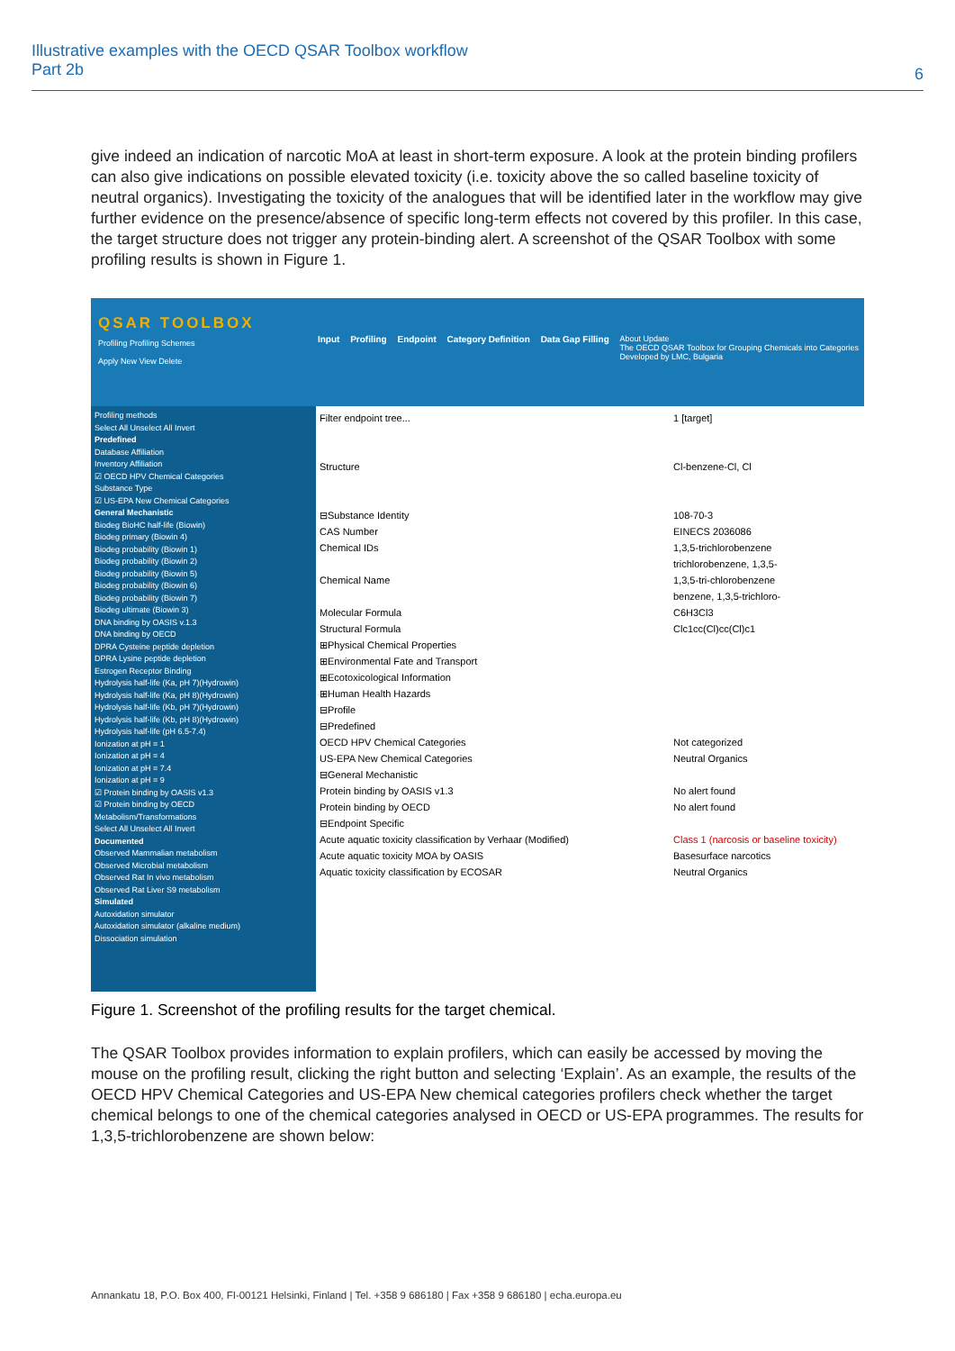Illustrative examples with the OECD QSAR Toolbox workflow
Part 2b
6
give indeed an indication of narcotic MoA at least in short-term exposure. A look at the protein binding profilers can also give indications on possible elevated toxicity (i.e. toxicity above the so called baseline toxicity of neutral organics). Investigating the toxicity of the analogues that will be identified later in the workflow may give further evidence on the presence/absence of specific long-term effects not covered by this profiler. In this case, the target structure does not trigger any protein-binding alert. A screenshot of the QSAR Toolbox with some profiling results is shown in Figure 1.
QSAR TOOLBOX
Profiling Profiling Schemes
Apply New View Delete
Input Profiling Endpoint Category Definition Data Gap Filling About Update
The OECD QSAR Toolbox for Grouping Chemicals into Categories
Developed by LMC, Bulgaria
Profiling methods
Select All Unselect All Invert
Predefined
Database Affiliation
Inventory Affiliation
☑ OECD HPV Chemical Categories
Substance Type
☑ US-EPA New Chemical Categories
General Mechanistic
Biodeg BioHC half-life (Biowin)
Biodeg primary (Biowin 4)
Biodeg probability (Biowin 1)
Biodeg probability (Biowin 2)
Biodeg probability (Biowin 5)
Biodeg probability (Biowin 6)
Biodeg probability (Biowin 7)
Biodeg ultimate (Biowin 3)
DNA binding by OASIS v.1.3
DNA binding by OECD
DPRA Cysteine peptide depletion
DPRA Lysine peptide depletion
Estrogen Receptor Binding
Hydrolysis half-life (Ka, pH 7)(Hydrowin)
Hydrolysis half-life (Ka, pH 8)(Hydrowin)
Hydrolysis half-life (Kb, pH 7)(Hydrowin)
Hydrolysis half-life (Kb, pH 8)(Hydrowin)
Hydrolysis half-life (pH 6.5-7.4)
Ionization at pH = 1
Ionization at pH = 4
Ionization at pH = 7.4
Ionization at pH = 9
☑ Protein binding by OASIS v1.3
☑ Protein binding by OECD
Metabolism/Transformations
Select All Unselect All Invert
Documented
Observed Mammalian metabolism
Observed Microbial metabolism
Observed Rat In vivo metabolism
Observed Rat Liver S9 metabolism
Simulated
Autoxidation simulator
Autoxidation simulator (alkaline medium)
Dissociation simulation
Filter endpoint tree...
Structure
⊟Substance Identity
CAS Number
Chemical IDs
Chemical Name
Molecular Formula
Structural Formula
⊞Physical Chemical Properties
⊞Environmental Fate and Transport
⊞Ecotoxicological Information
⊞Human Health Hazards
⊟Profile
⊟Predefined
OECD HPV Chemical Categories
US-EPA New Chemical Categories
⊟General Mechanistic
Protein binding by OASIS v1.3
Protein binding by OECD
⊟Endpoint Specific
Acute aquatic toxicity classification by Verhaar (Modified)
Acute aquatic toxicity MOA by OASIS
Aquatic toxicity classification by ECOSAR
1 [target]
Cl-benzene-Cl, Cl
108-70-3
EINECS 2036086
1,3,5-trichlorobenzene
trichlorobenzene, 1,3,5-
1,3,5-tri-chlorobenzene
benzene, 1,3,5-trichloro-
C6H3Cl3
Clc1cc(Cl)cc(Cl)c1
Not categorized
Neutral Organics
No alert found
No alert found
Class 1 (narcosis or baseline toxicity)
Basesurface narcotics
Neutral Organics
Figure 1. Screenshot of the profiling results for the target chemical.
The QSAR Toolbox provides information to explain profilers, which can easily be accessed by moving the mouse on the profiling result, clicking the right button and selecting ‘Explain’. As an example, the results of the OECD HPV Chemical Categories and US-EPA New chemical categories profilers check whether the target chemical belongs to one of the chemical categories analysed in OECD or US-EPA programmes. The results for 1,3,5-trichlorobenzene are shown below:
Annankatu 18, P.O. Box 400, FI-00121 Helsinki, Finland | Tel. +358 9 686180 | Fax +358 9 686180 | echa.europa.eu